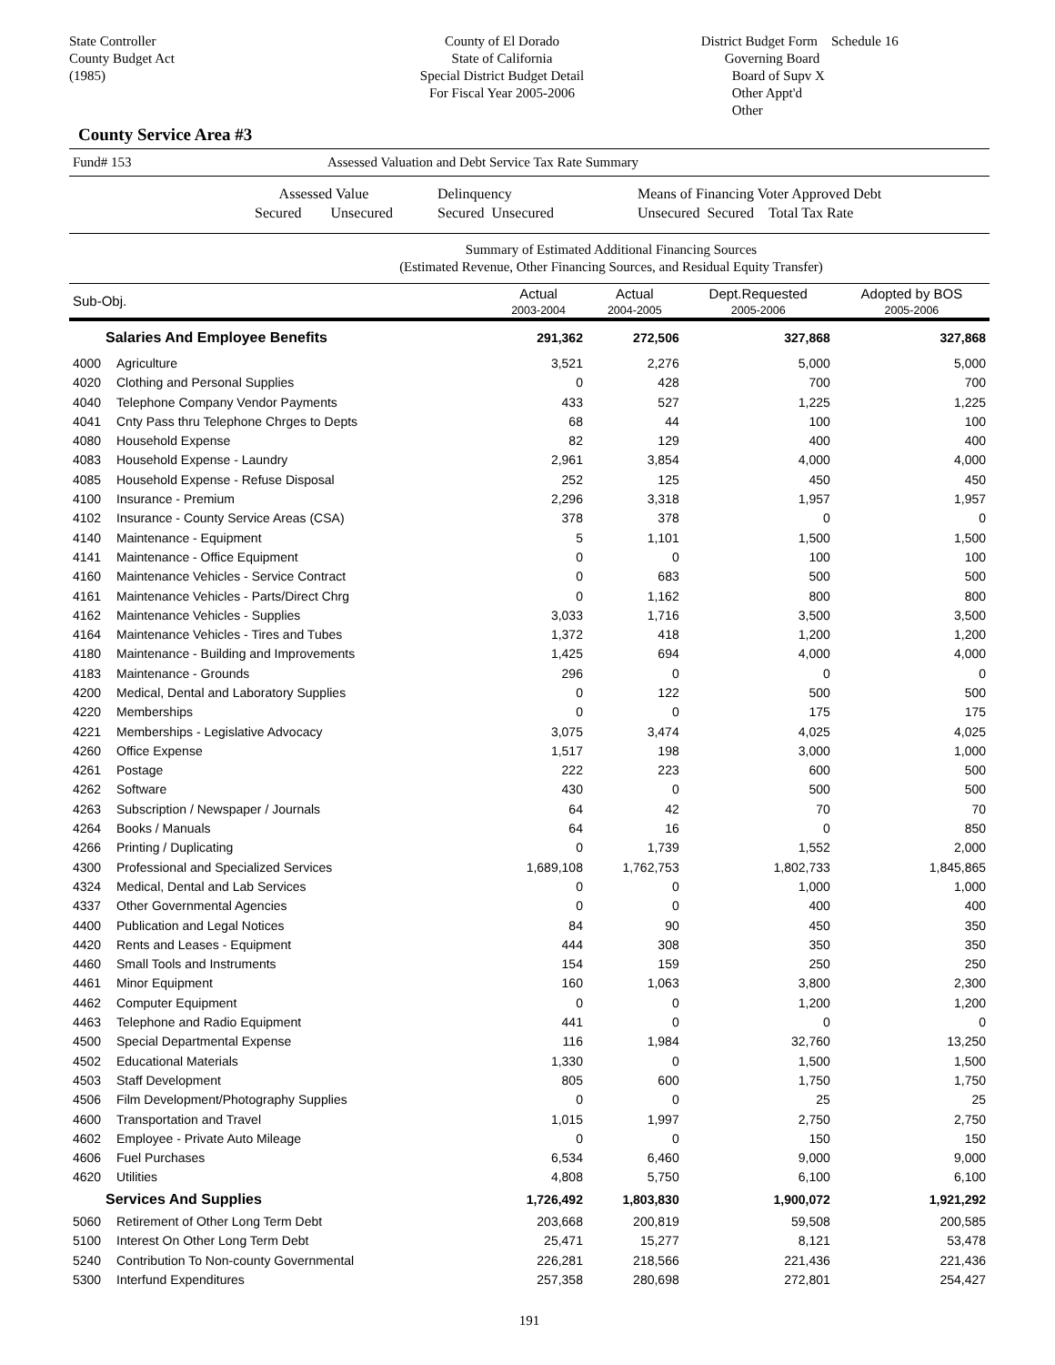State Controller
County Budget Act
(1985)
County of El Dorado
State of California
Special District Budget Detail
For Fiscal Year 2005-2006
District Budget Form Schedule 16
Governing Board
Board of Supv X
Other Appt'd
Other
County Service Area #3
Fund# 153 Assessed Valuation and Debt Service Tax Rate Summary
Assessed Value
Secured Unsecured
Delinquency
Secured Unsecured
Means of Financing Voter Approved Debt
Unsecured Secured Total Tax Rate
Summary of Estimated Additional Financing Sources
(Estimated Revenue, Other Financing Sources, and Residual Equity Transfer)
| Sub-Obj. | | Actual 2003-2004 | Actual 2004-2005 | Dept.Requested 2005-2006 | Adopted by BOS 2005-2006 |
| --- | --- | --- | --- | --- | --- |
| Salaries And Employee Benefits | | 291,362 | 272,506 | 327,868 | 327,868 |
| 4000 | Agriculture | 3,521 | 2,276 | 5,000 | 5,000 |
| 4020 | Clothing and Personal Supplies | 0 | 428 | 700 | 700 |
| 4040 | Telephone Company Vendor Payments | 433 | 527 | 1,225 | 1,225 |
| 4041 | Cnty Pass thru Telephone Chrges to Depts | 68 | 44 | 100 | 100 |
| 4080 | Household Expense | 82 | 129 | 400 | 400 |
| 4083 | Household Expense - Laundry | 2,961 | 3,854 | 4,000 | 4,000 |
| 4085 | Household Expense - Refuse Disposal | 252 | 125 | 450 | 450 |
| 4100 | Insurance - Premium | 2,296 | 3,318 | 1,957 | 1,957 |
| 4102 | Insurance - County Service Areas (CSA) | 378 | 378 | 0 | 0 |
| 4140 | Maintenance - Equipment | 5 | 1,101 | 1,500 | 1,500 |
| 4141 | Maintenance - Office Equipment | 0 | 0 | 100 | 100 |
| 4160 | Maintenance Vehicles - Service Contract | 0 | 683 | 500 | 500 |
| 4161 | Maintenance Vehicles - Parts/Direct Chrg | 0 | 1,162 | 800 | 800 |
| 4162 | Maintenance Vehicles - Supplies | 3,033 | 1,716 | 3,500 | 3,500 |
| 4164 | Maintenance Vehicles - Tires and Tubes | 1,372 | 418 | 1,200 | 1,200 |
| 4180 | Maintenance - Building and Improvements | 1,425 | 694 | 4,000 | 4,000 |
| 4183 | Maintenance - Grounds | 296 | 0 | 0 | 0 |
| 4200 | Medical, Dental and Laboratory Supplies | 0 | 122 | 500 | 500 |
| 4220 | Memberships | 0 | 0 | 175 | 175 |
| 4221 | Memberships - Legislative Advocacy | 3,075 | 3,474 | 4,025 | 4,025 |
| 4260 | Office Expense | 1,517 | 198 | 3,000 | 1,000 |
| 4261 | Postage | 222 | 223 | 600 | 500 |
| 4262 | Software | 430 | 0 | 500 | 500 |
| 4263 | Subscription / Newspaper / Journals | 64 | 42 | 70 | 70 |
| 4264 | Books / Manuals | 64 | 16 | 0 | 850 |
| 4266 | Printing / Duplicating | 0 | 1,739 | 1,552 | 2,000 |
| 4300 | Professional and Specialized Services | 1,689,108 | 1,762,753 | 1,802,733 | 1,845,865 |
| 4324 | Medical, Dental and Lab Services | 0 | 0 | 1,000 | 1,000 |
| 4337 | Other Governmental Agencies | 0 | 0 | 400 | 400 |
| 4400 | Publication and Legal Notices | 84 | 90 | 450 | 350 |
| 4420 | Rents and Leases - Equipment | 444 | 308 | 350 | 350 |
| 4460 | Small Tools and Instruments | 154 | 159 | 250 | 250 |
| 4461 | Minor Equipment | 160 | 1,063 | 3,800 | 2,300 |
| 4462 | Computer Equipment | 0 | 0 | 1,200 | 1,200 |
| 4463 | Telephone and Radio Equipment | 441 | 0 | 0 | 0 |
| 4500 | Special Departmental Expense | 116 | 1,984 | 32,760 | 13,250 |
| 4502 | Educational Materials | 1,330 | 0 | 1,500 | 1,500 |
| 4503 | Staff Development | 805 | 600 | 1,750 | 1,750 |
| 4506 | Film Development/Photography Supplies | 0 | 0 | 25 | 25 |
| 4600 | Transportation and Travel | 1,015 | 1,997 | 2,750 | 2,750 |
| 4602 | Employee - Private Auto Mileage | 0 | 0 | 150 | 150 |
| 4606 | Fuel Purchases | 6,534 | 6,460 | 9,000 | 9,000 |
| 4620 | Utilities | 4,808 | 5,750 | 6,100 | 6,100 |
| Services And Supplies | | 1,726,492 | 1,803,830 | 1,900,072 | 1,921,292 |
| 5060 | Retirement of Other Long Term Debt | 203,668 | 200,819 | 59,508 | 200,585 |
| 5100 | Interest On Other Long Term Debt | 25,471 | 15,277 | 8,121 | 53,478 |
| 5240 | Contribution To Non-county Governmental | 226,281 | 218,566 | 221,436 | 221,436 |
| 5300 | Interfund Expenditures | 257,358 | 280,698 | 272,801 | 254,427 |
191